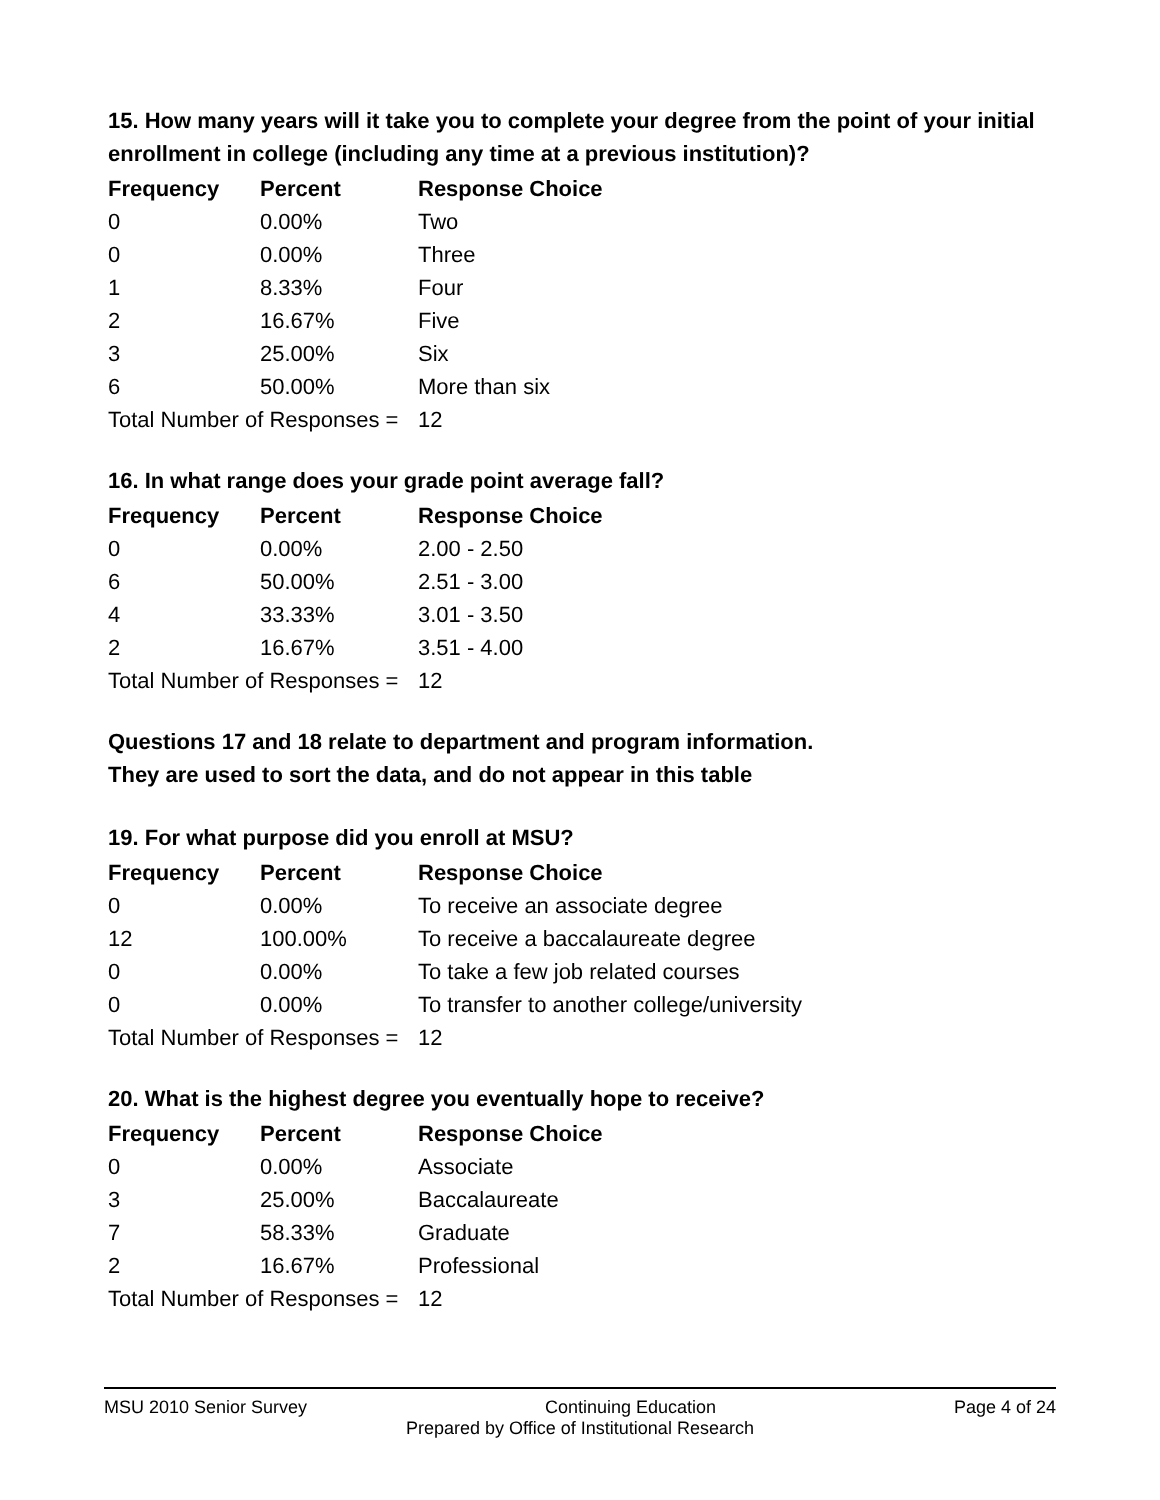15. How many years will it take you to complete your degree from the point of your initial enrollment in college (including any time at a previous institution)?
| Frequency | Percent | Response Choice |
| --- | --- | --- |
| 0 | 0.00% | Two |
| 0 | 0.00% | Three |
| 1 | 8.33% | Four |
| 2 | 16.67% | Five |
| 3 | 25.00% | Six |
| 6 | 50.00% | More than six |
| Total Number of Responses = | | 12 |
16. In what range does your grade point average fall?
| Frequency | Percent | Response Choice |
| --- | --- | --- |
| 0 | 0.00% | 2.00 - 2.50 |
| 6 | 50.00% | 2.51 - 3.00 |
| 4 | 33.33% | 3.01 - 3.50 |
| 2 | 16.67% | 3.51 - 4.00 |
| Total Number of Responses = | | 12 |
Questions 17 and 18 relate to department and program information.
They are used to sort the data, and do not appear in this table
19. For what purpose did you enroll at MSU?
| Frequency | Percent | Response Choice |
| --- | --- | --- |
| 0 | 0.00% | To receive an associate degree |
| 12 | 100.00% | To receive a baccalaureate degree |
| 0 | 0.00% | To take a few job related courses |
| 0 | 0.00% | To transfer to another college/university |
| Total Number of Responses = | | 12 |
20. What is the highest degree you eventually hope to receive?
| Frequency | Percent | Response Choice |
| --- | --- | --- |
| 0 | 0.00% | Associate |
| 3 | 25.00% | Baccalaureate |
| 7 | 58.33% | Graduate |
| 2 | 16.67% | Professional |
| Total Number of Responses = | | 12 |
MSU 2010 Senior Survey Continuing Education Page 4 of 24
Prepared by Office of Institutional Research